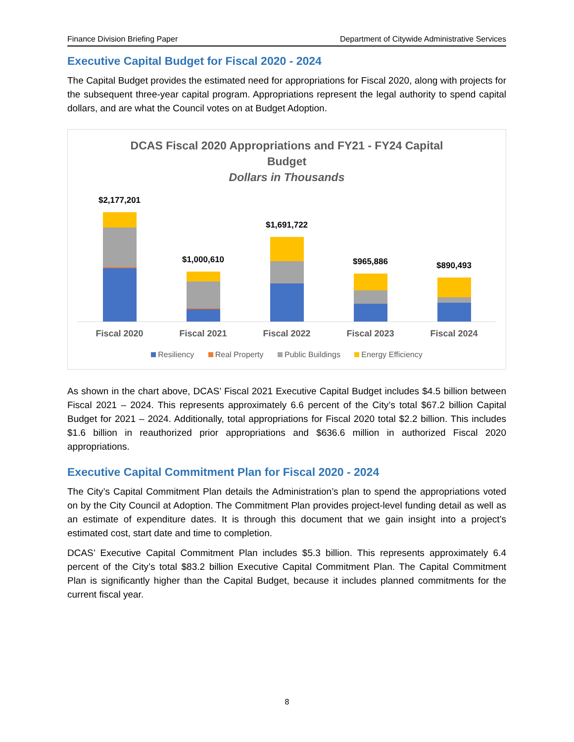Finance Division Briefing Paper Department of Citywide Administrative Services
Executive Capital Budget for Fiscal 2020 - 2024
The Capital Budget provides the estimated need for appropriations for Fiscal 2020, along with projects for the subsequent three-year capital program. Appropriations represent the legal authority to spend capital dollars, and are what the Council votes on at Budget Adoption.
DCAS Fiscal 2020 Appropriations and FY21 - FY24 Capital
Budget
Dollars in Thousands
$2,177,201
$1,000,610
$1,691,722
$965,886
$890,493
Fiscal 2020 Fiscal 2021 Fiscal 2022 Fiscal 2023 Fiscal 2024
Resiliency Real Property Public Buildings Energy Efficiency
As shown in the chart above, DCAS’ Fiscal 2021 Executive Capital Budget includes $4.5 billion between Fiscal 2021 – 2024. This represents approximately 6.6 percent of the City’s total $67.2 billion Capital Budget for 2021 – 2024. Additionally, total appropriations for Fiscal 2020 total $2.2 billion. This includes $1.6 billion in reauthorized prior appropriations and $636.6 million in authorized Fiscal 2020 appropriations.
Executive Capital Commitment Plan for Fiscal 2020 - 2024
The City’s Capital Commitment Plan details the Administration’s plan to spend the appropriations voted on by the City Council at Adoption. The Commitment Plan provides project-level funding detail as well as an estimate of expenditure dates. It is through this document that we gain insight into a project’s estimated cost, start date and time to completion.
DCAS’ Executive Capital Commitment Plan includes $5.3 billion. This represents approximately 6.4 percent of the City’s total $83.2 billion Executive Capital Commitment Plan. The Capital Commitment Plan is significantly higher than the Capital Budget, because it includes planned commitments for the current fiscal year.
8